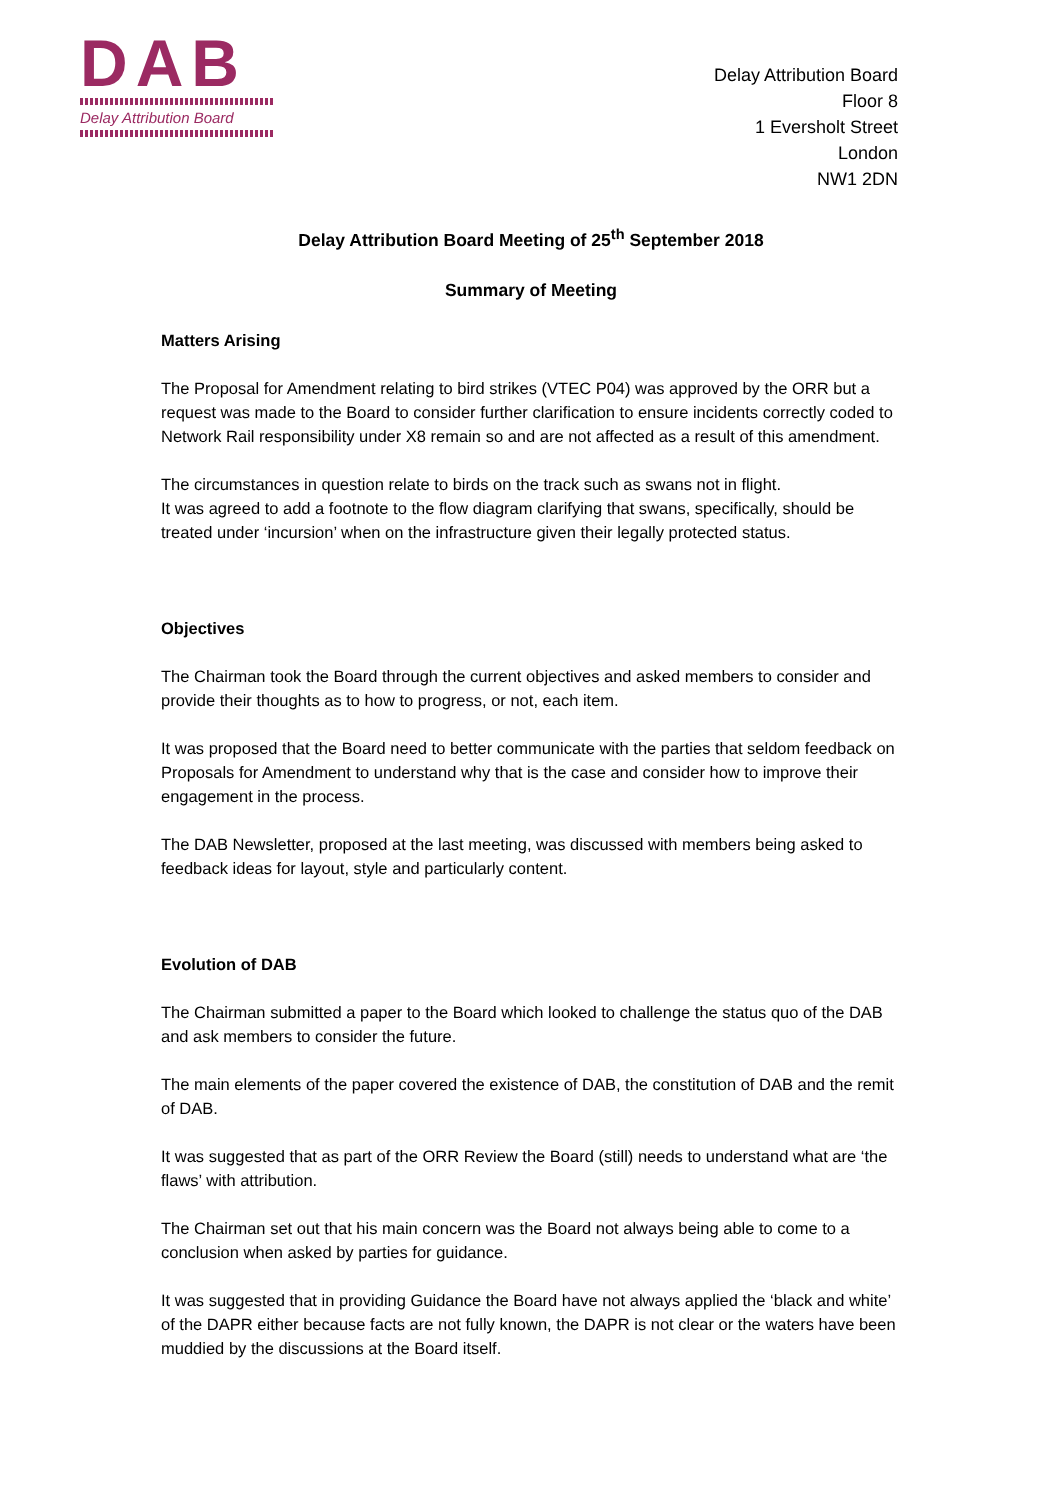DAB
Delay Attribution Board
Delay Attribution Board
Floor 8
1 Eversholt Street
London
NW1 2DN
Delay Attribution Board Meeting of 25<sup>th</sup> September 2018
Summary of Meeting
Matters Arising
The Proposal for Amendment relating to bird strikes (VTEC P04) was approved by the ORR but a request was made to the Board to consider further clarification to ensure incidents correctly coded to Network Rail responsibility under X8 remain so and are not affected as a result of this amendment.
The circumstances in question relate to birds on the track such as swans not in flight.
It was agreed to add a footnote to the flow diagram clarifying that swans, specifically, should be treated under ‘incursion’ when on the infrastructure given their legally protected status.
Objectives
The Chairman took the Board through the current objectives and asked members to consider and provide their thoughts as to how to progress, or not, each item.
It was proposed that the Board need to better communicate with the parties that seldom feedback on Proposals for Amendment to understand why that is the case and consider how to improve their engagement in the process.
The DAB Newsletter, proposed at the last meeting, was discussed with members being asked to feedback ideas for layout, style and particularly content.
Evolution of DAB
The Chairman submitted a paper to the Board which looked to challenge the status quo of the DAB and ask members to consider the future.
The main elements of the paper covered the existence of DAB, the constitution of DAB and the remit of DAB.
It was suggested that as part of the ORR Review the Board (still) needs to understand what are ‘the flaws’ with attribution.
The Chairman set out that his main concern was the Board not always being able to come to a conclusion when asked by parties for guidance.
It was suggested that in providing Guidance the Board have not always applied the ‘black and white’ of the DAPR either because facts are not fully known, the DAPR is not clear or the waters have been muddied by the discussions at the Board itself.